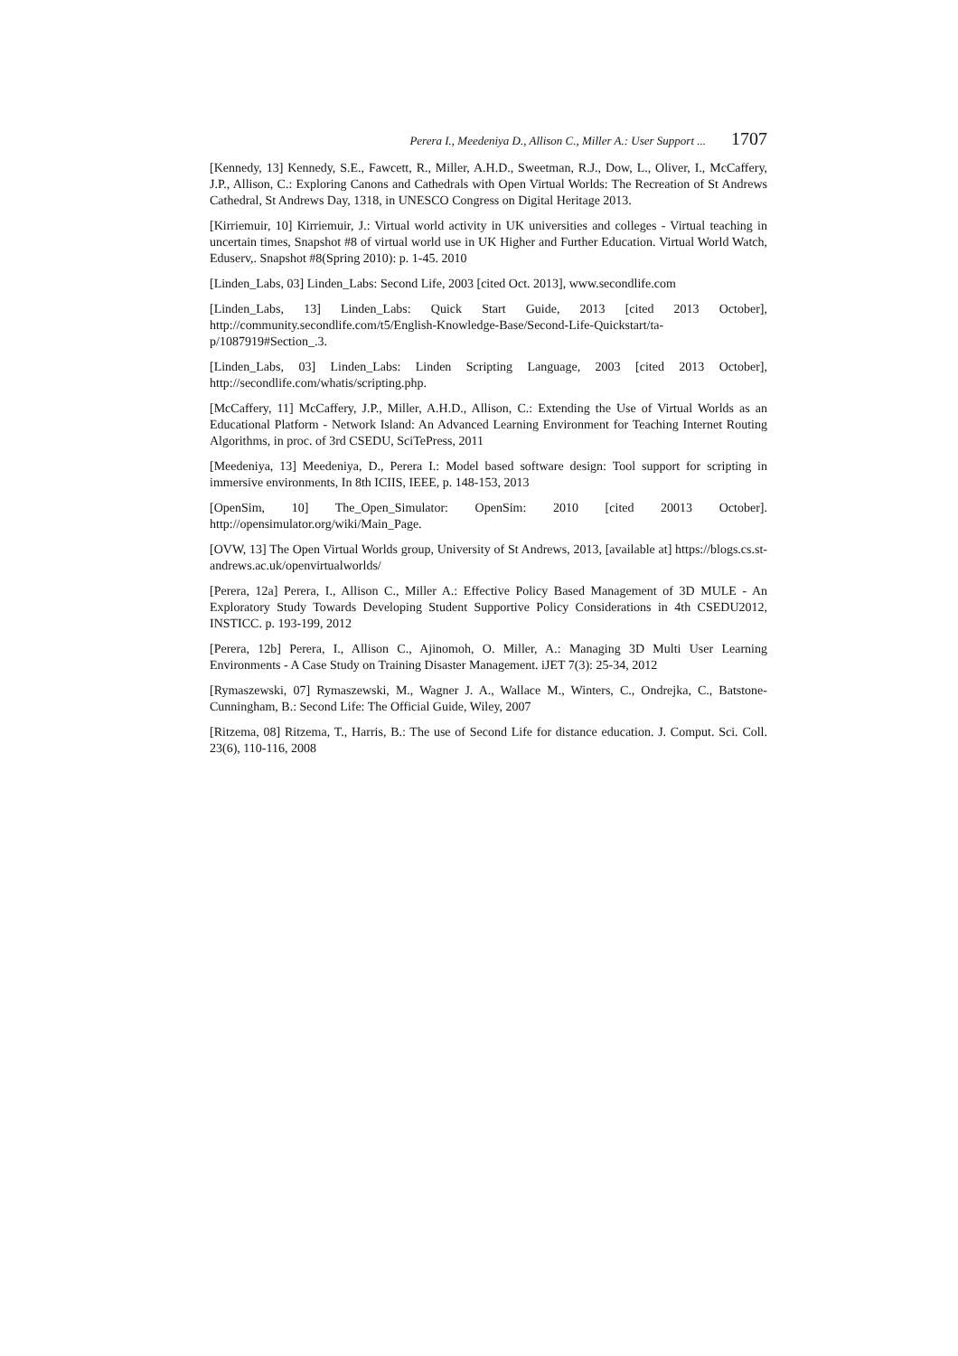Perera I., Meedeniya D., Allison C., Miller A.: User Support ... 1707
[Kennedy, 13] Kennedy, S.E., Fawcett, R., Miller, A.H.D., Sweetman, R.J., Dow, L., Oliver, I., McCaffery, J.P., Allison, C.: Exploring Canons and Cathedrals with Open Virtual Worlds: The Recreation of St Andrews Cathedral, St Andrews Day, 1318, in UNESCO Congress on Digital Heritage 2013.
[Kirriemuir, 10] Kirriemuir, J.: Virtual world activity in UK universities and colleges - Virtual teaching in uncertain times, Snapshot #8 of virtual world use in UK Higher and Further Education. Virtual World Watch, Eduserv,. Snapshot #8(Spring 2010): p. 1-45. 2010
[Linden_Labs, 03] Linden_Labs: Second Life, 2003 [cited Oct. 2013], www.secondlife.com
[Linden_Labs, 13] Linden_Labs: Quick Start Guide, 2013 [cited 2013 October], http://community.secondlife.com/t5/English-Knowledge-Base/Second-Life-Quickstart/ta-p/1087919#Section_.3.
[Linden_Labs, 03] Linden_Labs: Linden Scripting Language, 2003 [cited 2013 October], http://secondlife.com/whatis/scripting.php.
[McCaffery, 11] McCaffery, J.P., Miller, A.H.D., Allison, C.: Extending the Use of Virtual Worlds as an Educational Platform - Network Island: An Advanced Learning Environment for Teaching Internet Routing Algorithms, in proc. of 3rd CSEDU, SciTePress, 2011
[Meedeniya, 13] Meedeniya, D., Perera I.: Model based software design: Tool support for scripting in immersive environments, In 8th ICIIS, IEEE, p. 148-153, 2013
[OpenSim, 10] The_Open_Simulator: OpenSim: 2010 [cited 20013 October]. http://opensimulator.org/wiki/Main_Page.
[OVW, 13] The Open Virtual Worlds group, University of St Andrews, 2013, [available at] https://blogs.cs.st-andrews.ac.uk/openvirtualworlds/
[Perera, 12a] Perera, I., Allison C., Miller A.: Effective Policy Based Management of 3D MULE - An Exploratory Study Towards Developing Student Supportive Policy Considerations in 4th CSEDU2012, INSTICC. p. 193-199, 2012
[Perera, 12b] Perera, I., Allison C., Ajinomoh, O. Miller, A.: Managing 3D Multi User Learning Environments - A Case Study on Training Disaster Management. iJET 7(3): 25-34, 2012
[Rymaszewski, 07] Rymaszewski, M., Wagner J. A., Wallace M., Winters, C., Ondrejka, C., Batstone-Cunningham, B.: Second Life: The Official Guide, Wiley, 2007
[Ritzema, 08] Ritzema, T., Harris, B.: The use of Second Life for distance education. J. Comput. Sci. Coll. 23(6), 110-116, 2008